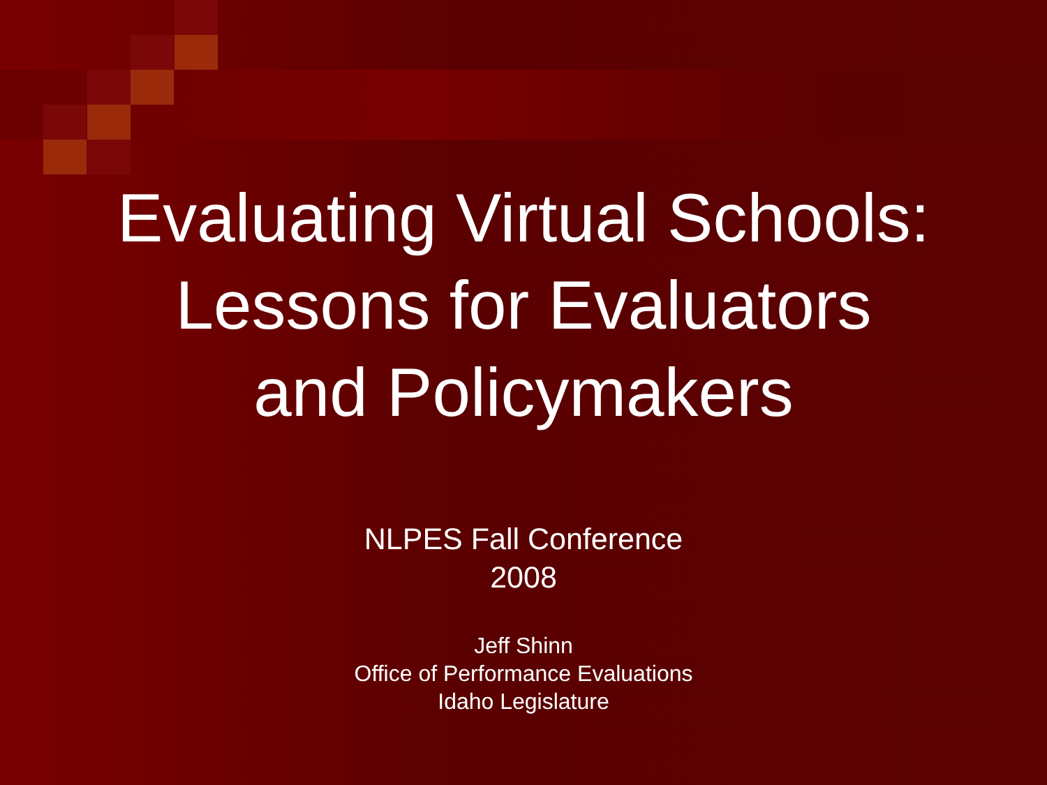Evaluating Virtual Schools:
Lessons for Evaluators
and Policymakers
NLPES Fall Conference
2008
Jeff Shinn
Office of Performance Evaluations
Idaho Legislature